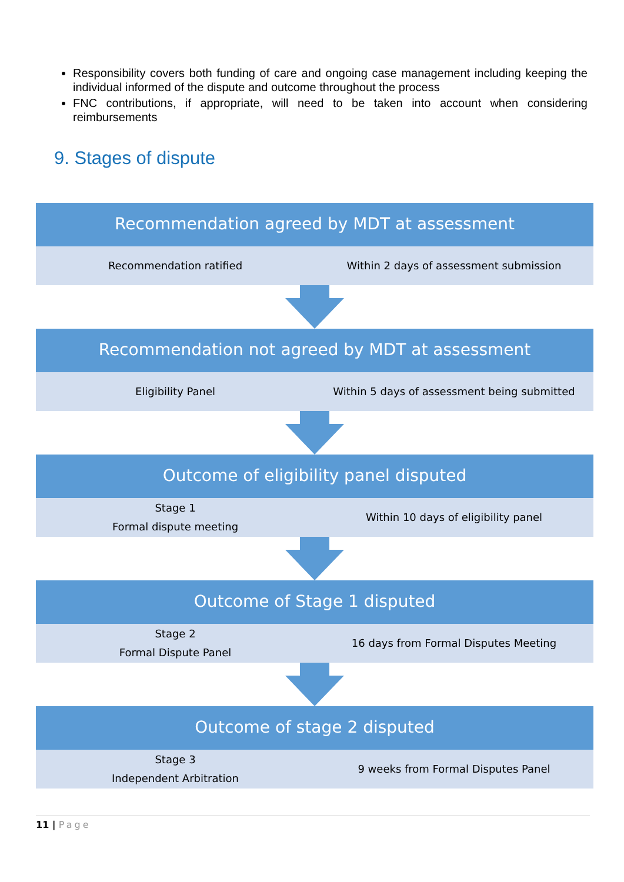Responsibility covers both funding of care and ongoing case management including keeping the individual informed of the dispute and outcome throughout the process
FNC contributions, if appropriate, will need to be taken into account when considering reimbursements
9. Stages of dispute
Recommendation agreed by MDT at assessment
Recommendation ratified
Within 2 days of assessment submission
Recommendation not agreed by MDT at assessment
Eligibility Panel
Within 5 days of assessment being submitted
Outcome of eligibility panel disputed
Stage 1
Formal dispute meeting
Within 10 days of eligibility panel
Outcome of Stage 1 disputed
Stage 2
Formal Dispute Panel
16 days from Formal Disputes Meeting
Outcome of stage 2 disputed
Stage 3
Independent Arbitration
9 weeks from Formal Disputes Panel
11 | Page